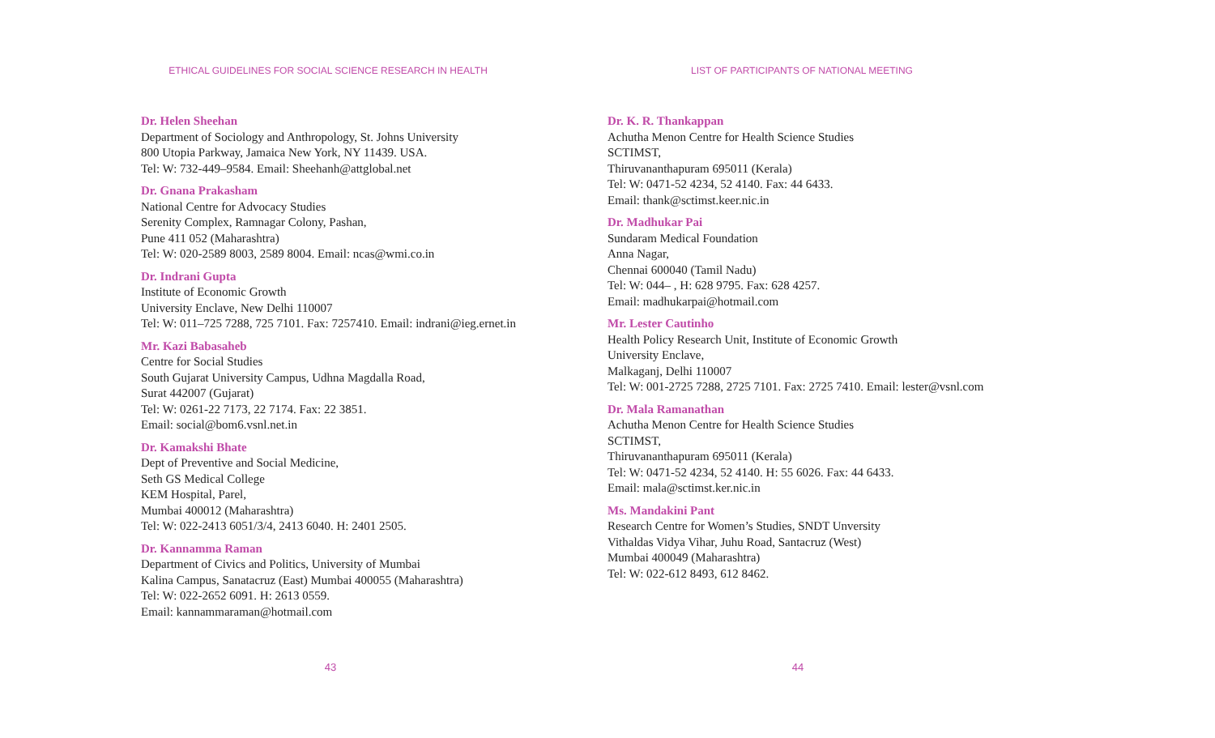ETHICAL GUIDELINES FOR SOCIAL SCIENCE RESEARCH IN HEALTH
Dr. Helen Sheehan
Department of Sociology and Anthropology, St. Johns University
800 Utopia Parkway, Jamaica New York, NY 11439. USA.
Tel: W: 732-449–9584. Email: Sheehanh@attglobal.net
Dr. Gnana Prakasham
National Centre for Advocacy Studies
Serenity Complex, Ramnagar Colony, Pashan,
Pune 411 052 (Maharashtra)
Tel: W: 020-2589 8003, 2589 8004. Email: ncas@wmi.co.in
Dr. Indrani Gupta
Institute of Economic Growth
University Enclave, New Delhi 110007
Tel: W: 011–725 7288, 725 7101. Fax: 7257410. Email: indrani@ieg.ernet.in
Mr. Kazi Babasaheb
Centre for Social Studies
South Gujarat University Campus, Udhna Magdalla Road,
Surat 442007 (Gujarat)
Tel: W: 0261-22 7173, 22 7174. Fax: 22 3851.
Email: social@bom6.vsnl.net.in
Dr. Kamakshi Bhate
Dept of Preventive and Social Medicine,
Seth GS Medical College
KEM Hospital, Parel,
Mumbai 400012 (Maharashtra)
Tel: W: 022-2413 6051/3/4, 2413 6040. H: 2401 2505.
Dr. Kannamma Raman
Department of Civics and Politics, University of Mumbai
Kalina Campus, Sanatacruz (East) Mumbai 400055 (Maharashtra)
Tel: W: 022-2652 6091. H: 2613 0559.
Email: kannammaraman@hotmail.com
43
LIST OF PARTICIPANTS OF NATIONAL MEETING
Dr. K. R. Thankappan
Achutha Menon Centre for Health Science Studies
SCTIMST,
Thiruvananthapuram 695011 (Kerala)
Tel: W: 0471-52 4234, 52 4140. Fax: 44 6433.
Email: thank@sctimst.keer.nic.in
Dr. Madhukar Pai
Sundaram Medical Foundation
Anna Nagar,
Chennai 600040 (Tamil Nadu)
Tel: W: 044– , H: 628 9795. Fax: 628 4257.
Email: madhukarpai@hotmail.com
Mr. Lester Cautinho
Health Policy Research Unit, Institute of Economic Growth
University Enclave,
Malkaganj, Delhi 110007
Tel: W: 001-2725 7288, 2725 7101. Fax: 2725 7410. Email: lester@vsnl.com
Dr. Mala Ramanathan
Achutha Menon Centre for Health Science Studies
SCTIMST,
Thiruvananthapuram 695011 (Kerala)
Tel: W: 0471-52 4234, 52 4140. H: 55 6026. Fax: 44 6433.
Email: mala@sctimst.ker.nic.in
Ms. Mandakini Pant
Research Centre for Women’s Studies, SNDT Unversity
Vithaldas Vidya Vihar, Juhu Road, Santacruz (West)
Mumbai 400049 (Maharashtra)
Tel: W: 022-612 8493, 612 8462.
44